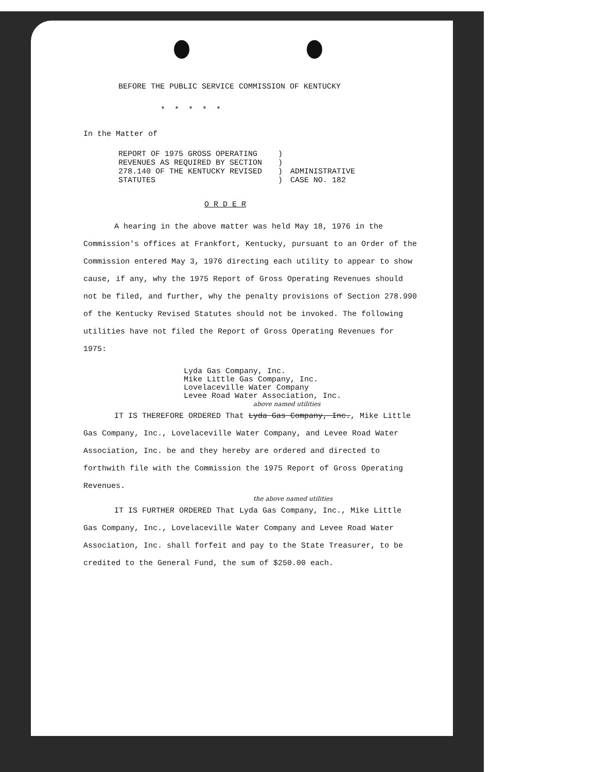BEFORE THE PUBLIC SERVICE COMMISSION OF KENTUCKY
* * * * *
In the Matter of
REPORT OF 1975 GROSS OPERATING
REVENUES AS REQUIRED BY SECTION
278.140 OF THE KENTUCKY REVISED
STATUTES
)
)
)
)
ADMINISTRATIVE
CASE NO. 182
O R D E R
A hearing in the above matter was held May 18, 1976 in the Commission's offices at Frankfort, Kentucky, pursuant to an Order of the Commission entered May 3, 1976 directing each utility to appear to show cause, if any, why the 1975 Report of Gross Operating Revenues should not be filed, and further, why the penalty provisions of Section 278.990 of the Kentucky Revised Statutes should not be invoked. The following utilities have not filed the Report of Gross Operating Revenues for 1975:
Lyda Gas Company, Inc.
Mike Little Gas Company, Inc.
Lovelaceville Water Company
Levee Road Water Association, Inc.
above named utilities
IT IS THEREFORE ORDERED That Lyda Gas Company, Inc., Mike Little Gas Company, Inc., Lovelaceville Water Company, and Levee Road Water Association, Inc. be and they hereby are ordered and directed to forthwith file with the Commission the 1975 Report of Gross Operating Revenues.
the above named utilities
IT IS FURTHER ORDERED That Lyda Gas Company, Inc., Mike Little Gas Company, Inc., Lovelaceville Water Company and Levee Road Water Association, Inc. shall forfeit and pay to the State Treasurer, to be credited to the General Fund, the sum of $250.00 each.